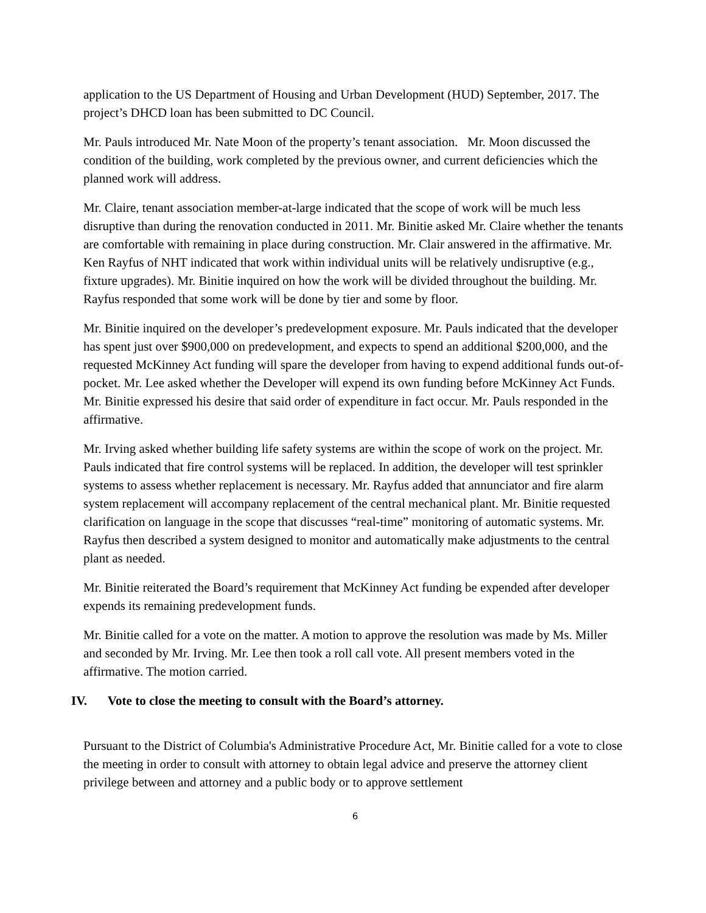application to the US Department of Housing and Urban Development (HUD) September, 2017. The project’s DHCD loan has been submitted to DC Council.
Mr. Pauls introduced Mr. Nate Moon of the property’s tenant association. Mr. Moon discussed the condition of the building, work completed by the previous owner, and current deficiencies which the planned work will address.
Mr. Claire, tenant association member-at-large indicated that the scope of work will be much less disruptive than during the renovation conducted in 2011. Mr. Binitie asked Mr. Claire whether the tenants are comfortable with remaining in place during construction. Mr. Clair answered in the affirmative. Mr. Ken Rayfus of NHT indicated that work within individual units will be relatively undisruptive (e.g., fixture upgrades). Mr. Binitie inquired on how the work will be divided throughout the building. Mr. Rayfus responded that some work will be done by tier and some by floor.
Mr. Binitie inquired on the developer’s predevelopment exposure. Mr. Pauls indicated that the developer has spent just over $900,000 on predevelopment, and expects to spend an additional $200,000, and the requested McKinney Act funding will spare the developer from having to expend additional funds out-of-pocket. Mr. Lee asked whether the Developer will expend its own funding before McKinney Act Funds. Mr. Binitie expressed his desire that said order of expenditure in fact occur. Mr. Pauls responded in the affirmative.
Mr. Irving asked whether building life safety systems are within the scope of work on the project. Mr. Pauls indicated that fire control systems will be replaced. In addition, the developer will test sprinkler systems to assess whether replacement is necessary. Mr. Rayfus added that annunciator and fire alarm system replacement will accompany replacement of the central mechanical plant. Mr. Binitie requested clarification on language in the scope that discusses “real-time” monitoring of automatic systems. Mr. Rayfus then described a system designed to monitor and automatically make adjustments to the central plant as needed.
Mr. Binitie reiterated the Board’s requirement that McKinney Act funding be expended after developer expends its remaining predevelopment funds.
Mr. Binitie called for a vote on the matter. A motion to approve the resolution was made by Ms. Miller and seconded by Mr. Irving. Mr. Lee then took a roll call vote. All present members voted in the affirmative. The motion carried.
IV. Vote to close the meeting to consult with the Board’s attorney.
Pursuant to the District of Columbia's Administrative Procedure Act, Mr. Binitie called for a vote to close the meeting in order to consult with attorney to obtain legal advice and preserve the attorney client privilege between and attorney and a public body or to approve settlement
6